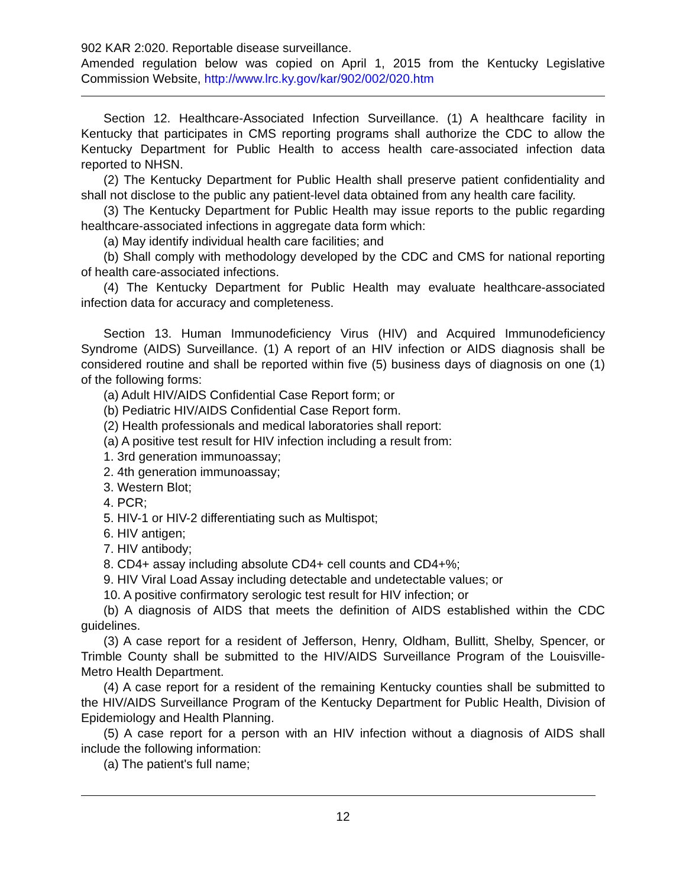902 KAR 2:020. Reportable disease surveillance.
Amended regulation below was copied on April 1, 2015 from the Kentucky Legislative Commission Website, http://www.lrc.ky.gov/kar/902/002/020.htm
Section 12. Healthcare-Associated Infection Surveillance. (1) A healthcare facility in Kentucky that participates in CMS reporting programs shall authorize the CDC to allow the Kentucky Department for Public Health to access health care-associated infection data reported to NHSN.
(2) The Kentucky Department for Public Health shall preserve patient confidentiality and shall not disclose to the public any patient-level data obtained from any health care facility.
(3) The Kentucky Department for Public Health may issue reports to the public regarding healthcare-associated infections in aggregate data form which:
(a) May identify individual health care facilities; and
(b) Shall comply with methodology developed by the CDC and CMS for national reporting of health care-associated infections.
(4) The Kentucky Department for Public Health may evaluate healthcare-associated infection data for accuracy and completeness.
Section 13. Human Immunodeficiency Virus (HIV) and Acquired Immunodeficiency Syndrome (AIDS) Surveillance. (1) A report of an HIV infection or AIDS diagnosis shall be considered routine and shall be reported within five (5) business days of diagnosis on one (1) of the following forms:
(a) Adult HIV/AIDS Confidential Case Report form; or
(b) Pediatric HIV/AIDS Confidential Case Report form.
(2) Health professionals and medical laboratories shall report:
(a) A positive test result for HIV infection including a result from:
1. 3rd generation immunoassay;
2. 4th generation immunoassay;
3. Western Blot;
4. PCR;
5. HIV-1 or HIV-2 differentiating such as Multispot;
6. HIV antigen;
7. HIV antibody;
8. CD4+ assay including absolute CD4+ cell counts and CD4+%;
9. HIV Viral Load Assay including detectable and undetectable values; or
10. A positive confirmatory serologic test result for HIV infection; or
(b) A diagnosis of AIDS that meets the definition of AIDS established within the CDC guidelines.
(3) A case report for a resident of Jefferson, Henry, Oldham, Bullitt, Shelby, Spencer, or Trimble County shall be submitted to the HIV/AIDS Surveillance Program of the Louisville-Metro Health Department.
(4) A case report for a resident of the remaining Kentucky counties shall be submitted to the HIV/AIDS Surveillance Program of the Kentucky Department for Public Health, Division of Epidemiology and Health Planning.
(5) A case report for a person with an HIV infection without a diagnosis of AIDS shall include the following information:
(a) The patient's full name;
12